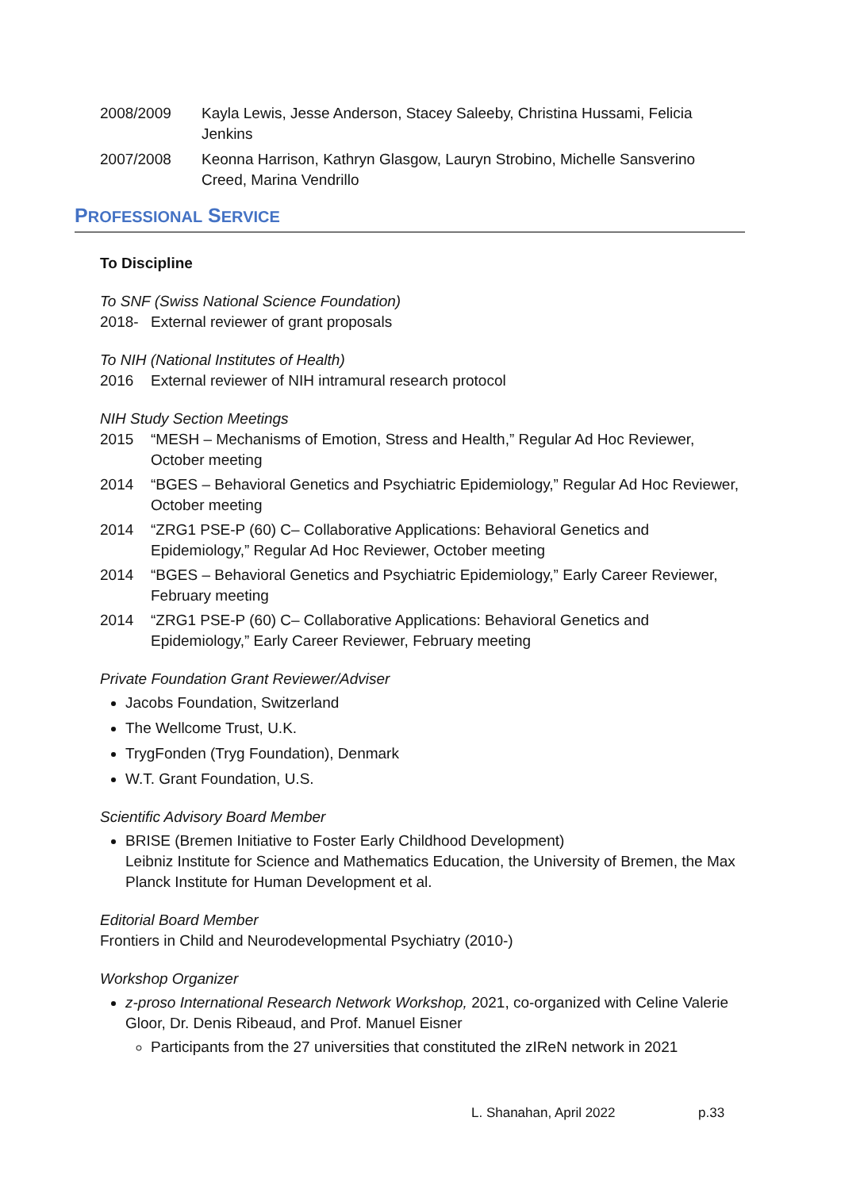2008/2009 Kayla Lewis, Jesse Anderson, Stacey Saleeby, Christina Hussami, Felicia Jenkins
2007/2008 Keonna Harrison, Kathryn Glasgow, Lauryn Strobino, Michelle Sansverino Creed, Marina Vendrillo
PROFESSIONAL SERVICE
To Discipline
To SNF (Swiss National Science Foundation)
2018- External reviewer of grant proposals
To NIH (National Institutes of Health)
2016 External reviewer of NIH intramural research protocol
NIH Study Section Meetings
2015 “MESH – Mechanisms of Emotion, Stress and Health,” Regular Ad Hoc Reviewer, October meeting
2014 “BGES – Behavioral Genetics and Psychiatric Epidemiology,” Regular Ad Hoc Reviewer, October meeting
2014 “ZRG1 PSE-P (60) C– Collaborative Applications: Behavioral Genetics and Epidemiology,” Regular Ad Hoc Reviewer, October meeting
2014 “BGES – Behavioral Genetics and Psychiatric Epidemiology,” Early Career Reviewer, February meeting
2014 “ZRG1 PSE-P (60) C– Collaborative Applications: Behavioral Genetics and Epidemiology,” Early Career Reviewer, February meeting
Private Foundation Grant Reviewer/Adviser
Jacobs Foundation, Switzerland
The Wellcome Trust, U.K.
TrygFonden (Tryg Foundation), Denmark
W.T. Grant Foundation, U.S.
Scientific Advisory Board Member
BRISE (Bremen Initiative to Foster Early Childhood Development)
Leibniz Institute for Science and Mathematics Education, the University of Bremen, the Max Planck Institute for Human Development et al.
Editorial Board Member
Frontiers in Child and Neurodevelopmental Psychiatry (2010-)
Workshop Organizer
z-proso International Research Network Workshop, 2021, co-organized with Celine Valerie Gloor, Dr. Denis Ribeaud, and Prof. Manuel Eisner
Participants from the 27 universities that constituted the zIReN network in 2021
L. Shanahan, April 2022 p.33